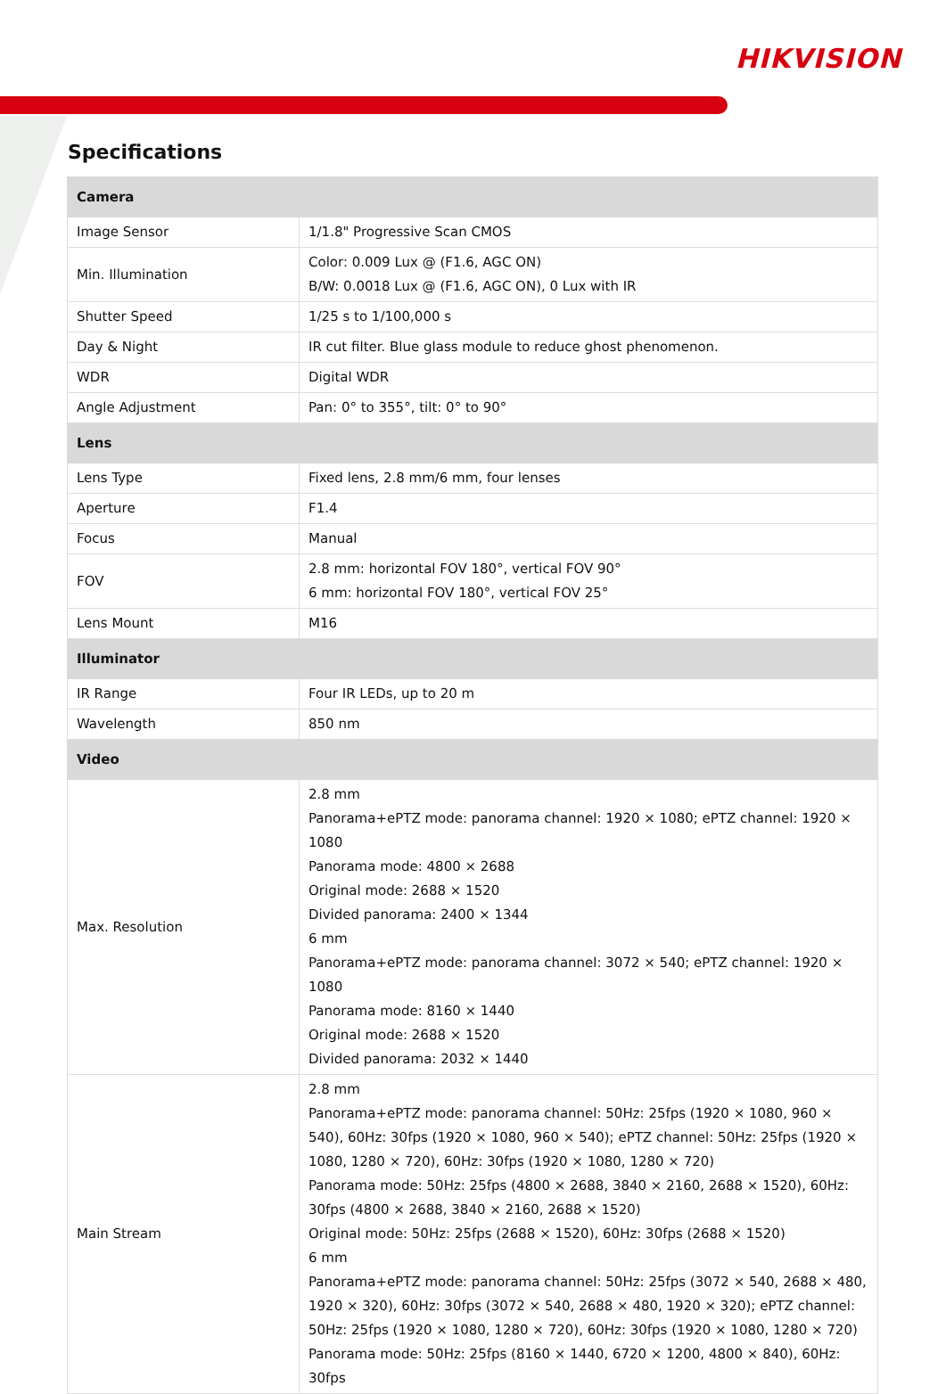HIKVISION
Specifications
| Camera | |
| --- | --- |
| Image Sensor | 1/1.8" Progressive Scan CMOS |
| Min. Illumination | Color: 0.009 Lux @ (F1.6, AGC ON) B/W: 0.0018 Lux @ (F1.6, AGC ON), 0 Lux with IR |
| Shutter Speed | 1/25 s to 1/100,000 s |
| Day & Night | IR cut filter. Blue glass module to reduce ghost phenomenon. |
| WDR | Digital WDR |
| Angle Adjustment | Pan: 0° to 355°, tilt: 0° to 90° |
| Lens | |
| Lens Type | Fixed lens, 2.8 mm/6 mm, four lenses |
| Aperture | F1.4 |
| Focus | Manual |
| FOV | 2.8 mm: horizontal FOV 180°, vertical FOV 90° 6 mm: horizontal FOV 180°, vertical FOV 25° |
| Lens Mount | M16 |
| Illuminator | |
| IR Range | Four IR LEDs, up to 20 m |
| Wavelength | 850 nm |
| Video | |
| Max. Resolution | 2.8 mm Panorama+ePTZ mode: panorama channel: 1920 × 1080; ePTZ channel: 1920 × 1080 Panorama mode: 4800 × 2688 Original mode: 2688 × 1520 Divided panorama: 2400 × 1344 6 mm Panorama+ePTZ mode: panorama channel: 3072 × 540; ePTZ channel: 1920 × 1080 Panorama mode: 8160 × 1440 Original mode: 2688 × 1520 Divided panorama: 2032 × 1440 |
| Main Stream | 2.8 mm Panorama+ePTZ mode: panorama channel: 50Hz: 25fps (1920 × 1080, 960 × 540), 60Hz: 30fps (1920 × 1080, 960 × 540); ePTZ channel: 50Hz: 25fps (1920 × 1080, 1280 × 720), 60Hz: 30fps (1920 × 1080, 1280 × 720) Panorama mode: 50Hz: 25fps (4800 × 2688, 3840 × 2160, 2688 × 1520), 60Hz: 30fps (4800 × 2688, 3840 × 2160, 2688 × 1520) Original mode: 50Hz: 25fps (2688 × 1520), 60Hz: 30fps (2688 × 1520) 6 mm Panorama+ePTZ mode: panorama channel: 50Hz: 25fps (3072 × 540, 2688 × 480, 1920 × 320), 60Hz: 30fps (3072 × 540, 2688 × 480, 1920 × 320); ePTZ channel: 50Hz: 25fps (1920 × 1080, 1280 × 720), 60Hz: 30fps (1920 × 1080, 1280 × 720) Panorama mode: 50Hz: 25fps (8160 × 1440, 6720 × 1200, 4800 × 840), 60Hz: 30fps |